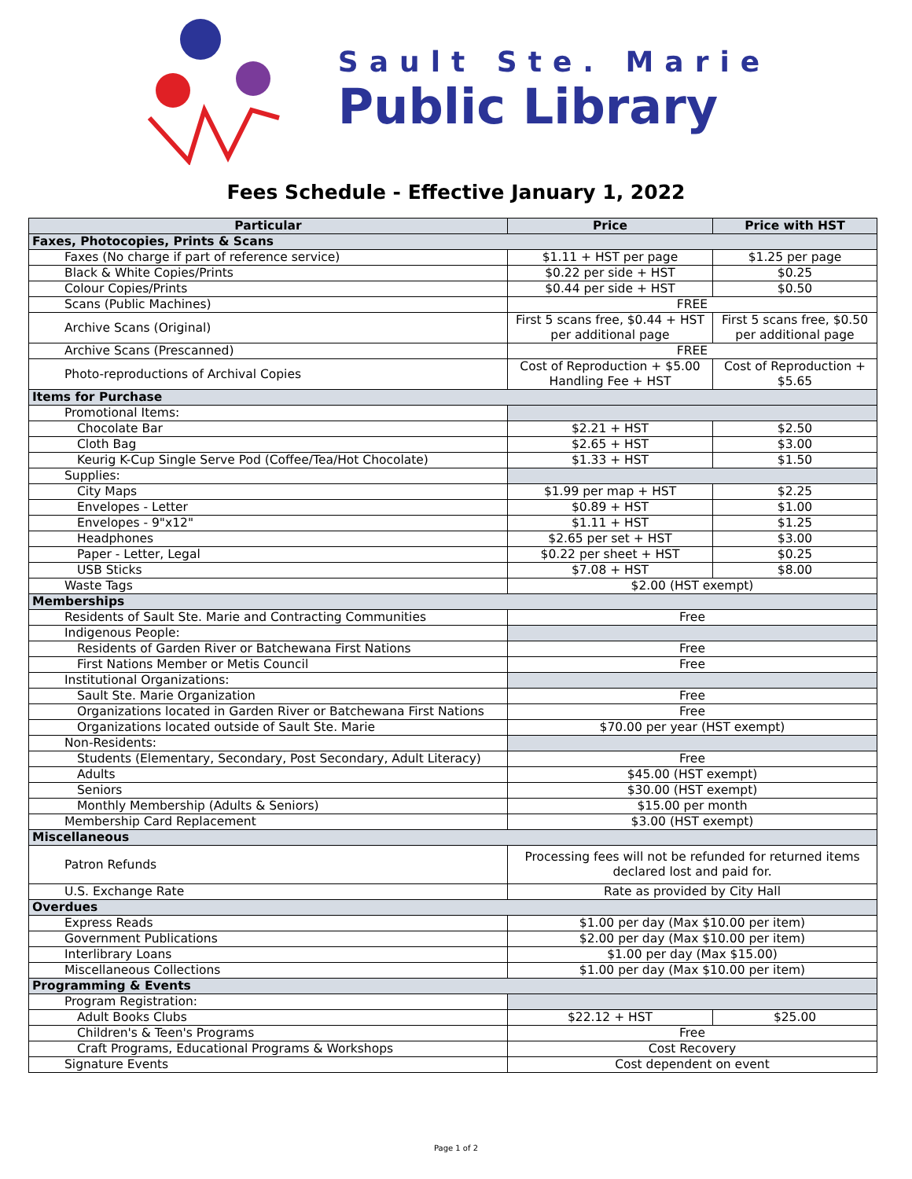Sault Ste. Marie
Public Library
Fees Schedule - Effective January 1, 2022
| Particular | Price | Price with HST |
| --- | --- | --- |
| Faxes, Photocopies, Prints & Scans | | |
| Faxes (No charge if part of reference service) | $1.11 + HST per page | $1.25 per page |
| Black & White Copies/Prints | $0.22 per side + HST | $0.25 |
| Colour Copies/Prints | $0.44 per side + HST | $0.50 |
| Scans (Public Machines) | FREE | |
| Archive Scans (Original) | First 5 scans free, $0.44 + HST per additional page | First 5 scans free, $0.50 per additional page |
| Archive Scans (Prescanned) | FREE | |
| Photo-reproductions of Archival Copies | Cost of Reproduction + $5.00 Handling Fee + HST | Cost of Reproduction + $5.65 |
| Items for Purchase | | |
| Promotional Items: | | |
| Chocolate Bar | $2.21 + HST | $2.50 |
| Cloth Bag | $2.65 + HST | $3.00 |
| Keurig K-Cup Single Serve Pod (Coffee/Tea/Hot Chocolate) | $1.33 + HST | $1.50 |
| Supplies: | | |
| City Maps | $1.99 per map + HST | $2.25 |
| Envelopes - Letter | $0.89 + HST | $1.00 |
| Envelopes - 9"x12" | $1.11 + HST | $1.25 |
| Headphones | $2.65 per set + HST | $3.00 |
| Paper - Letter, Legal | $0.22 per sheet + HST | $0.25 |
| USB Sticks | $7.08 + HST | $8.00 |
| Waste Tags | $2.00 (HST exempt) | |
| Memberships | | |
| Residents of Sault Ste. Marie and Contracting Communities | Free | |
| Indigenous People: | | |
| Residents of Garden River or Batchewana First Nations | Free | |
| First Nations Member or Metis Council | Free | |
| Institutional Organizations: | | |
| Sault Ste. Marie Organization | Free | |
| Organizations located in Garden River or Batchewana First Nations | Free | |
| Organizations located outside of Sault Ste. Marie | $70.00 per year (HST exempt) | |
| Non-Residents: | | |
| Students (Elementary, Secondary, Post Secondary, Adult Literacy) | Free | |
| Adults | $45.00 (HST exempt) | |
| Seniors | $30.00 (HST exempt) | |
| Monthly Membership (Adults & Seniors) | $15.00 per month | |
| Membership Card Replacement | $3.00 (HST exempt) | |
| Miscellaneous | | |
| Patron Refunds | Processing fees will not be refunded for returned items declared lost and paid for. | |
| U.S. Exchange Rate | Rate as provided by City Hall | |
| Overdues | | |
| Express Reads | $1.00 per day (Max $10.00 per item) | |
| Government Publications | $2.00 per day (Max $10.00 per item) | |
| Interlibrary Loans | $1.00 per day (Max $15.00) | |
| Miscellaneous Collections | $1.00 per day (Max $10.00 per item) | |
| Programming & Events | | |
| Program Registration: | | |
| Adult Books Clubs | $22.12 + HST | $25.00 |
| Children's & Teen's Programs | Free | |
| Craft Programs, Educational Programs & Workshops | Cost Recovery | |
| Signature Events | Cost dependent on event | |
Page 1 of 2